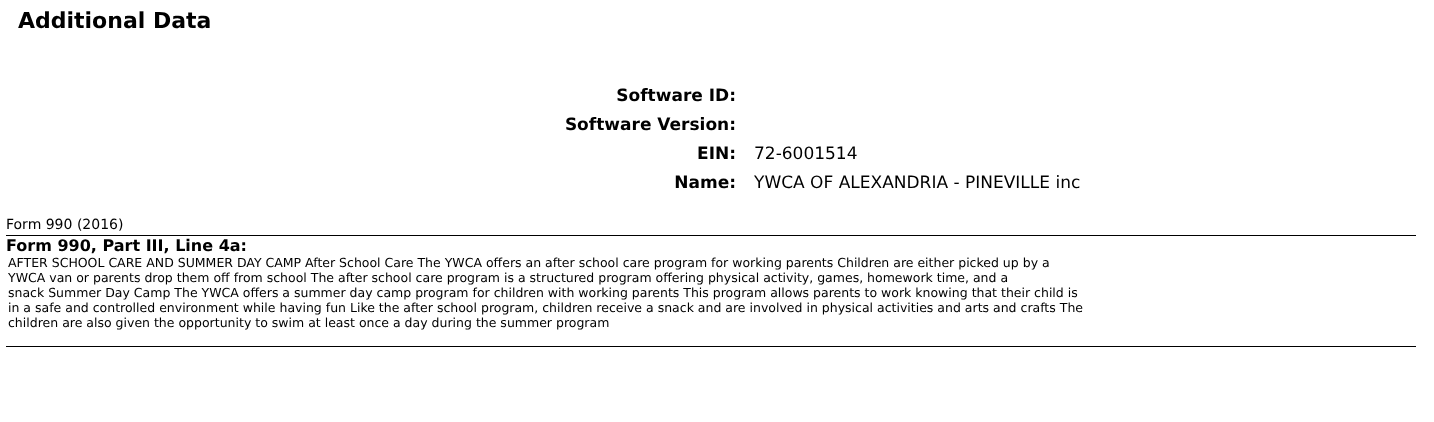Additional Data
Software ID:
Software Version:
EIN: 72-6001514
Name:
YWCA OF ALEXANDRIA - PINEVILLE inc
Form 990 (2016)
Form 990, Part III, Line 4a:
AFTER SCHOOL CARE AND SUMMER DAY CAMP After School Care The YWCA offers an after school care program for working parents Children are either picked up by a
YWCA van or parents drop them off from school The after school care program is a structured program offering physical activity, games, homework time, and a
snack Summer Day Camp The YWCA offers a summer day camp program for children with working parents This program allows parents to work knowing that their child is
in a safe and controlled environment while having fun Like the after school program, children receive a snack and are involved in physical activities and arts and crafts The
children are also given the opportunity to swim at least once a day during the summer program